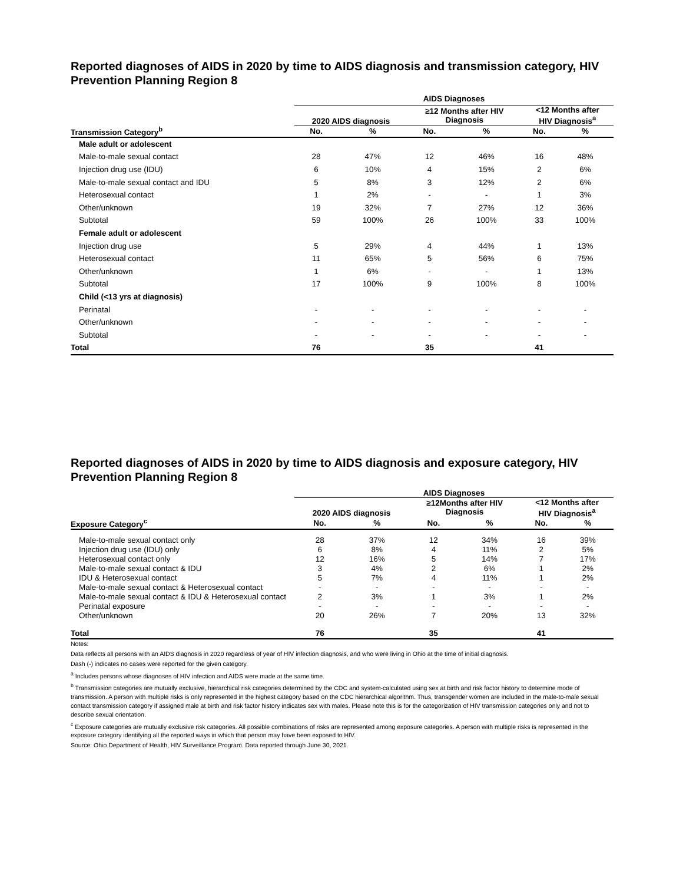Reported diagnoses of AIDS in 2020 by time to AIDS diagnosis and transmission category, HIV Prevention Planning Region 8
| | AIDS Diagnoses | | | | | |
| --- | --- | --- | --- | --- | --- | --- |
| | 2020 AIDS diagnosis | | ≥12 Months after HIV Diagnosis | | <12 Months after HIV Diagnosis<sup>a</sup> | |
| Transmission Category<sup>b</sup> | No. | % | No. | % | No. | % |
| Male adult or adolescent | | | | | | |
| Male-to-male sexual contact | 28 | 47% | 12 | 46% | 16 | 48% |
| Injection drug use (IDU) | 6 | 10% | 4 | 15% | 2 | 6% |
| Male-to-male sexual contact and IDU | 5 | 8% | 3 | 12% | 2 | 6% |
| Heterosexual contact | 1 | 2% | - | - | 1 | 3% |
| Other/unknown | 19 | 32% | 7 | 27% | 12 | 36% |
| Subtotal | 59 | 100% | 26 | 100% | 33 | 100% |
| Female adult or adolescent | | | | | | |
| Injection drug use | 5 | 29% | 4 | 44% | 1 | 13% |
| Heterosexual contact | 11 | 65% | 5 | 56% | 6 | 75% |
| Other/unknown | 1 | 6% | - | - | 1 | 13% |
| Subtotal | 17 | 100% | 9 | 100% | 8 | 100% |
| Child (<13 yrs at diagnosis) | | | | | | |
| Perinatal | - | - | - | - | - | - |
| Other/unknown | - | - | - | - | - | - |
| Subtotal | - | - | - | - | - | - |
| Total | 76 | | 35 | | 41 | |
Reported diagnoses of AIDS in 2020 by time to AIDS diagnosis and exposure category, HIV Prevention Planning Region 8
| | AIDS Diagnoses | | | | | |
| --- | --- | --- | --- | --- | --- | --- |
| | 2020 AIDS diagnosis | | ≥12Months after HIV Diagnosis | | <12 Months after HIV Diagnosis<sup>a</sup> | |
| Exposure Category<sup>c</sup> | No. | % | No. | % | No. | % |
| Male-to-male sexual contact only | 28 | 37% | 12 | 34% | 16 | 39% |
| Injection drug use (IDU) only | 6 | 8% | 4 | 11% | 2 | 5% |
| Heterosexual contact only | 12 | 16% | 5 | 14% | 7 | 17% |
| Male-to-male sexual contact & IDU | 3 | 4% | 2 | 6% | 1 | 2% |
| IDU & Heterosexual contact | 5 | 7% | 4 | 11% | 1 | 2% |
| Male-to-male sexual contact & Heterosexual contact | - | - | - | - | - | - |
| Male-to-male sexual contact & IDU & Heterosexual contact | 2 | 3% | 1 | 3% | 1 | 2% |
| Perinatal exposure | - | - | - | - | - | - |
| Other/unknown | 20 | 26% | 7 | 20% | 13 | 32% |
| Total | 76 | | 35 | | 41 | |
Notes:
Data reflects all persons with an AIDS diagnosis in 2020 regardless of year of HIV infection diagnosis, and who were living in Ohio at the time of initial diagnosis.
Dash (-) indicates no cases were reported for the given category.
<sup>a</sup> Includes persons whose diagnoses of HIV infection and AIDS were made at the same time.
<sup>b</sup> Transmission categories are mutually exclusive, hierarchical risk categories determined by the CDC and system-calculated using sex at birth and risk factor history to determine mode of transmission. A person with multiple risks is only represented in the highest category based on the CDC hierarchical algorithm. Thus, transgender women are included in the male-to-male sexual contact transmission category if assigned male at birth and risk factor history indicates sex with males. Please note this is for the categorization of HIV transmission categories only and not to describe sexual orientation.
<sup>c</sup> Exposure categories are mutually exclusive risk categories. All possible combinations of risks are represented among exposure categories. A person with multiple risks is represented in the exposure category identifying all the reported ways in which that person may have been exposed to HIV.
Source: Ohio Department of Health, HIV Surveillance Program. Data reported through June 30, 2021.